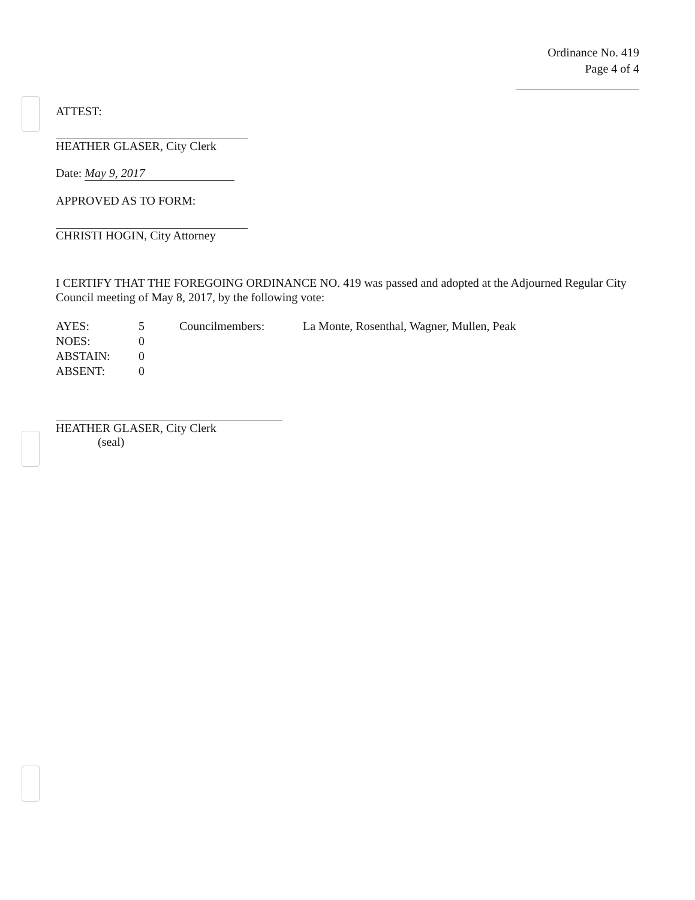Ordinance No. 419
Page 4 of 4
ATTEST:
HEATHER GLASER, City Clerk
Date: May 9, 2017
APPROVED AS TO FORM:
CHRISTI HOGIN, City Attorney
I CERTIFY THAT THE FOREGOING ORDINANCE NO. 419 was passed and adopted at the Adjourned Regular City Council meeting of May 8, 2017, by the following vote:
| AYES: | 5 | Councilmembers: | La Monte, Rosenthal, Wagner, Mullen, Peak |
| NOES: | 0 | | |
| ABSTAIN: | 0 | | |
| ABSENT: | 0 | | |
HEATHER GLASER, City Clerk
(seal)